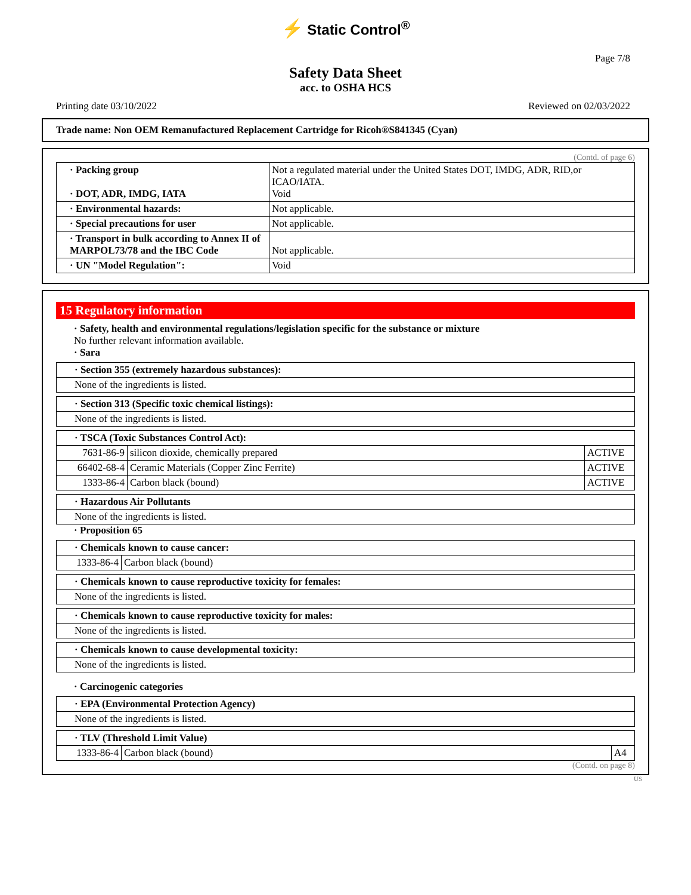⚡ Static Control<sup>®</sup>
Page 7/8
Safety Data Sheet
acc. to OSHA HCS
Printing date 03/10/2022 Reviewed on 02/03/2022
Trade name: Non OEM Remanufactured Replacement Cartridge for Ricoh®S841345 (Cyan)
(Contd. of page 6)
| · Packing group · DOT, ADR, IMDG, IATA | Not a regulated material under the United States DOT, IMDG, ADR, RID,or ICAO/IATA. Void |
| · Environmental hazards: | Not applicable. |
| · Special precautions for user | Not applicable. |
| · Transport in bulk according to Annex II of MARPOL73/78 and the IBC Code | Not applicable. |
| · UN "Model Regulation": | Void |
15 Regulatory information
· Safety, health and environmental regulations/legislation specific for the substance or mixture
No further relevant information available.
· Sara
| · Section 355 (extremely hazardous substances): |
| None of the ingredients is listed. |
| · Section 313 (Specific toxic chemical listings): |
| None of the ingredients is listed. |
| · TSCA (Toxic Substances Control Act): | | |
| 7631-86-9 | silicon dioxide, chemically prepared | ACTIVE |
| 66402-68-4 | Ceramic Materials (Copper Zinc Ferrite) | ACTIVE |
| 1333-86-4 | Carbon black (bound) | ACTIVE |
| · Hazardous Air Pollutants |
| None of the ingredients is listed. |
· Proposition 65
| · Chemicals known to cause cancer: | |
| 1333-86-4 | Carbon black (bound) |
| · Chemicals known to cause reproductive toxicity for females: |
| None of the ingredients is listed. |
| · Chemicals known to cause reproductive toxicity for males: |
| None of the ingredients is listed. |
| · Chemicals known to cause developmental toxicity: |
| None of the ingredients is listed. |
· Carcinogenic categories
| · EPA (Environmental Protection Agency) |
| None of the ingredients is listed. |
| · TLV (Threshold Limit Value) | | |
| 1333-86-4 | Carbon black (bound) | A4 |
(Contd. on page 8)
US